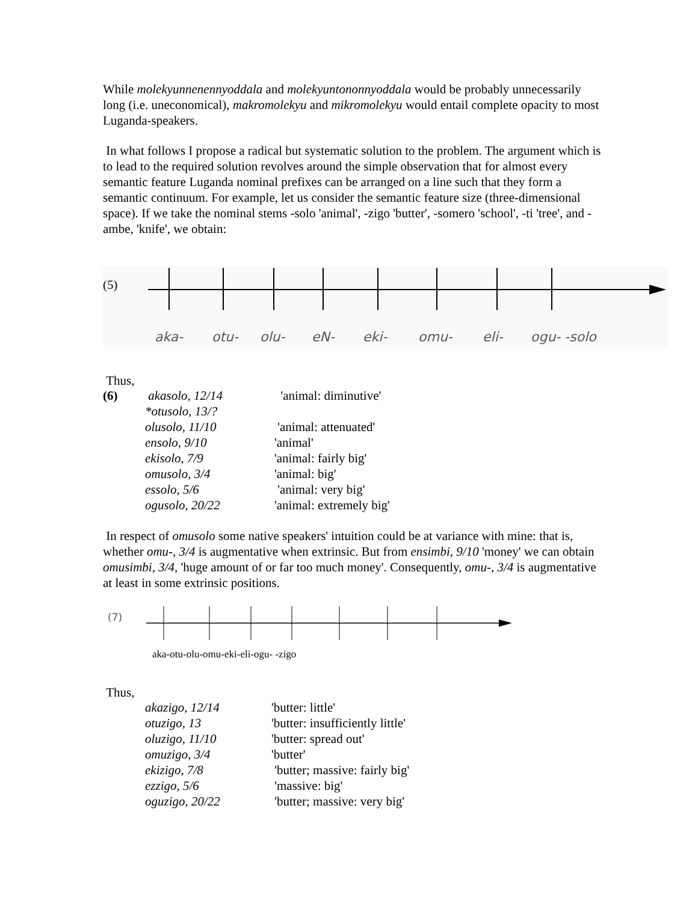While molekyunnenennyoddala and molekyuntononnyoddala would be probably unnecessarily long (i.e. uneconomical), makromolekyu and mikromolekyu would entail complete opacity to most Luganda-speakers.
In what follows I propose a radical but systematic solution to the problem. The argument which is to lead to the required solution revolves around the simple observation that for almost every semantic feature Luganda nominal prefixes can be arranged on a line such that they form a semantic continuum. For example, let us consider the semantic feature size (three-dimensional space). If we take the nominal stems -solo 'animal', -zigo 'butter', -somero 'school', -ti 'tree', and -ambe, 'knife', we obtain:
(5)
aka- otu- olu- eN- eki- omu- eli- ogu- -solo
Thus,
| (6) | akasolo, 12/14 | 'animal: diminutive' |
| | *otusolo, 13/? | |
| | olusolo, 11/10 | 'animal: attenuated' |
| | ensolo, 9/10 | 'animal' |
| | ekisolo, 7/9 | 'animal: fairly big' |
| | omusolo, 3/4 | 'animal: big' |
| | essolo, 5/6 | 'animal: very big' |
| | ogusolo, 20/22 | 'animal: extremely big' |
In respect of omusolo some native speakers' intuition could be at variance with mine: that is, whether omu-, 3/4 is augmentative when extrinsic. But from ensimbi, 9/10 'money' we can obtain omusimbi, 3/4, 'huge amount of or far too much money'. Consequently, omu-, 3/4 is augmentative at least in some extrinsic positions.
(7)
aka-otu-olu-omu-eki-eli-ogu- -zigo
Thus,
| | akazigo, 12/14 | 'butter: little' |
| | otuzigo, 13 | 'butter: insufficiently little' |
| | oluzigo, 11/10 | 'butter: spread out' |
| | omuzigo, 3/4 | 'butter' |
| | ekizigo, 7/8 | 'butter; massive: fairly big' |
| | ezzigo, 5/6 | 'massive: big' |
| | oguzigo, 20/22 | 'butter; massive: very big' |